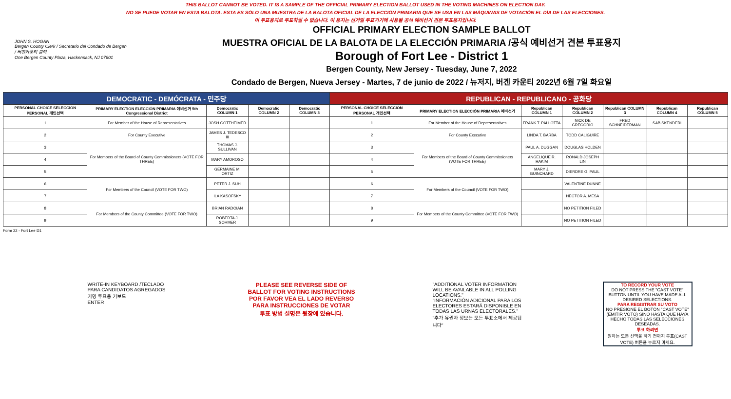THIS BALLOT CANNOT BE VOTED. IT IS A SAMPLE OF THE OFFICIAL PRIMARY ELECTION BALLOT USED IN THE VOTING MACHINES ON ELECTION DAY.
NO SE PUEDE VOTAR EN ESTA BALOTA. ESTA ES SÓLO UNA MUESTRA DE LA BALOTA OFICIAL DE LA ELECCIÓN PRIMARIA QUE SE USA EN LAS MÁQUINAS DE VOTACIÓN EL DÍA DE LAS ELECCIONES.
이 투표용지로 투표하실 수 없습니다. 이 용지는 선거일 투표기기에 사용될 공식 예비선거 견본 투표용지입니다.
JOHN S. HOGAN
Bergen County Clerk / Secretario del Condado de Bergen / 버겐카운티 클럭
One Bergen County Plaza, Hackensack, NJ 07601
OFFICIAL PRIMARY ELECTION SAMPLE BALLOT
MUESTRA OFICIAL DE LA BALOTA DE LA ELECCIÓN PRIMARIA /공식 예비선거 견본 투표용지
Borough of Fort Lee - District 1
Bergen County, New Jersey - Tuesday, June 7, 2022
Condado de Bergen, Nueva Jersey - Martes, 7 de junio de 2022 / 뉴저지, 버겐 카운티 2022년 6월 7일 화요일
| DEMOCRATIC - DEMÓCRATA - 민주당 | | | | | REPUBLICAN - REPUBLICANO - 공화당 | | | | | | |
| --- | --- | --- | --- | --- | --- | --- | --- | --- | --- | --- | --- |
| PERSONAL CHOICE SELECCIÓN PERSONAL 개인선택 | PRIMARY ELECTION ELECCIÓN PRIMARIA 예비선거 5th Congressional District | Democratic COLUMN 1 | Democratic COLUMN 2 | Democratic COLUMN 3 | PERSONAL CHOICE SELECCIÓN PERSONAL 개인선택 | PRIMARY ELECTION ELECCIÓN PRIMARIA 예비선거 | Republican COLUMN 1 | Republican COLUMN 2 | Republican COLUMN 3 | Republican COLUMN 4 | Republican COLUMN 5 |
| 1 | For Member of the House of Representatives | JOSH GOTTHEIMER | | | 1 | For Member of the House of Representatives | FRANK T. PALLOTTA | NICK DE GREGORIO | FRED SCHNEIDERMAN | SAB SKENDERI | |
| 2 | For County Executive | JAMES J. TEDESCO III | | | 2 | For County Executive | LINDA T. BARBA | TODD CALIGUIRE | | | |
| 3 | For Members of the Board of County Commissioners (VOTE FOR THREE) | THOMAS J. SULLIVAN | | | 3 | For Members of the Board of County Commissioners (VOTE FOR THREE) | PAUL A. DUGGAN | DOUGLAS HOLDEN | | | |
| 4 | | MARY AMOROSO | | | 4 | | ANGELIQUE R. HAKIM | RONALD JOSEPH LIN | | | |
| 5 | | GERMAINE M. ORTIZ | | | 5 | | MARY J. GUINCHARD | DIERDRE G. PAUL | | | |
| 6 | For Members of the Council (VOTE FOR TWO) | PETER J. SUH | | | 6 | For Members of the Council (VOTE FOR TWO) | | VALENTINE DUNNE | | | |
| 7 | | ILA KASOFSKY | | | 7 | | | HECTOR A. MESA | | | |
| 8 | For Members of the County Committee (VOTE FOR TWO) | BRIAN RADOIAN | | | 8 | For Members of the County Committee (VOTE FOR TWO) | | NO PETITION FILED | | | |
| 9 | | ROBERTA J. SOHMER | | | 9 | | | NO PETITION FILED | | | |
Form 22 - Fort Lee D1
WRITE-IN KEYBOARD /TECLADO PARA CANDIDATOS AGREGADOS 기명 투표용 키보드
ENTER
PLEASE SEE REVERSE SIDE OF BALLOT FOR VOTING INSTRUCTIONS
POR FAVOR VEA EL LADO REVERSO PARA INSTRUCCIONES DE VOTAR
투표 방법 설명은 뒷장에 있습니다.
"ADDITIONAL VOTER INFORMATION WILL BE AVAILABLE IN ALL POLLING LOCATIONS."
"INFORMACIÓN ADICIONAL PARA LOS ELECTORES ESTARÁ DISPONIBLE EN TODAS LAS URNAS ELECTORALES."
"추가 유권자 정보는 모든 투표소에서 제공됩니다"
TO RECORD YOUR VOTE
DO NOT PRESS THE "CAST VOTE" BUTTON UNTIL YOU HAVE MADE ALL DESIRED SELECTIONS.
PARA REGISTRAR SU VOTO
NO PRESIONE EL BOTÓN "CAST VOTE" (EMITIR VOTO) SINO HASTA QUE HAYA HECHO TODAS LAS SELECCIONES DESEADAS.
투표 하려면
원하는 모든 선택을 하기 전까지 투표(CAST VOTE) 버튼을 누르지 마세요.